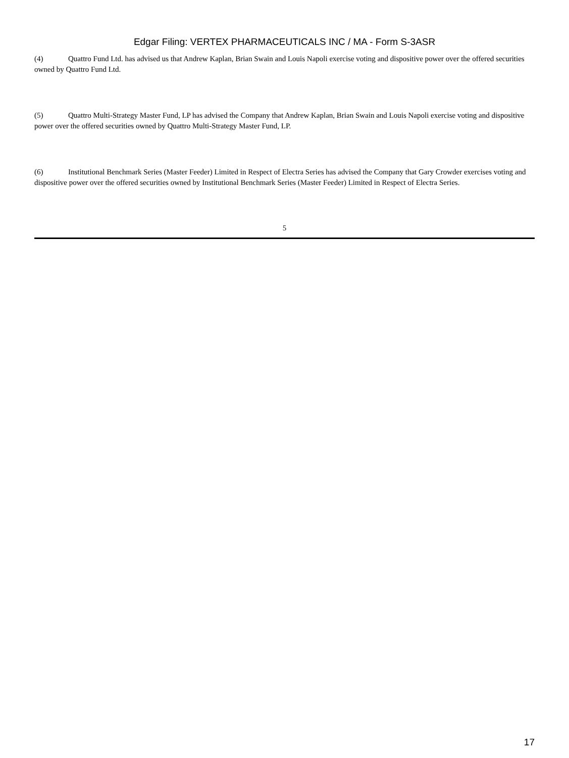Edgar Filing: VERTEX PHARMACEUTICALS INC / MA - Form S-3ASR
(4) Quattro Fund Ltd. has advised us that Andrew Kaplan, Brian Swain and Louis Napoli exercise voting and dispositive power over the offered securities owned by Quattro Fund Ltd.
(5) Quattro Multi-Strategy Master Fund, LP has advised the Company that Andrew Kaplan, Brian Swain and Louis Napoli exercise voting and dispositive power over the offered securities owned by Quattro Multi-Strategy Master Fund, LP.
(6) Institutional Benchmark Series (Master Feeder) Limited in Respect of Electra Series has advised the Company that Gary Crowder exercises voting and dispositive power over the offered securities owned by Institutional Benchmark Series (Master Feeder) Limited in Respect of Electra Series.
5
17